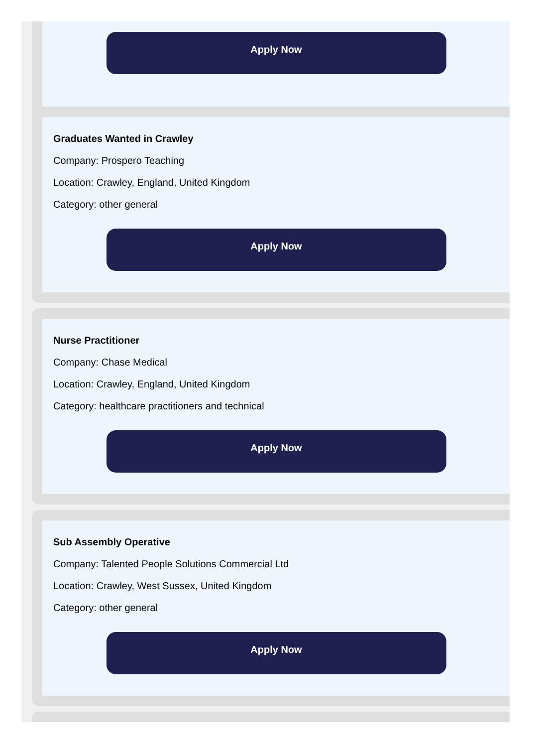Apply Now
Graduates Wanted in Crawley
Company: Prospero Teaching
Location: Crawley, England, United Kingdom
Category: other general
Apply Now
Nurse Practitioner
Company: Chase Medical
Location: Crawley, England, United Kingdom
Category: healthcare practitioners and technical
Apply Now
Sub Assembly Operative
Company: Talented People Solutions Commercial Ltd
Location: Crawley, West Sussex, United Kingdom
Category: other general
Apply Now